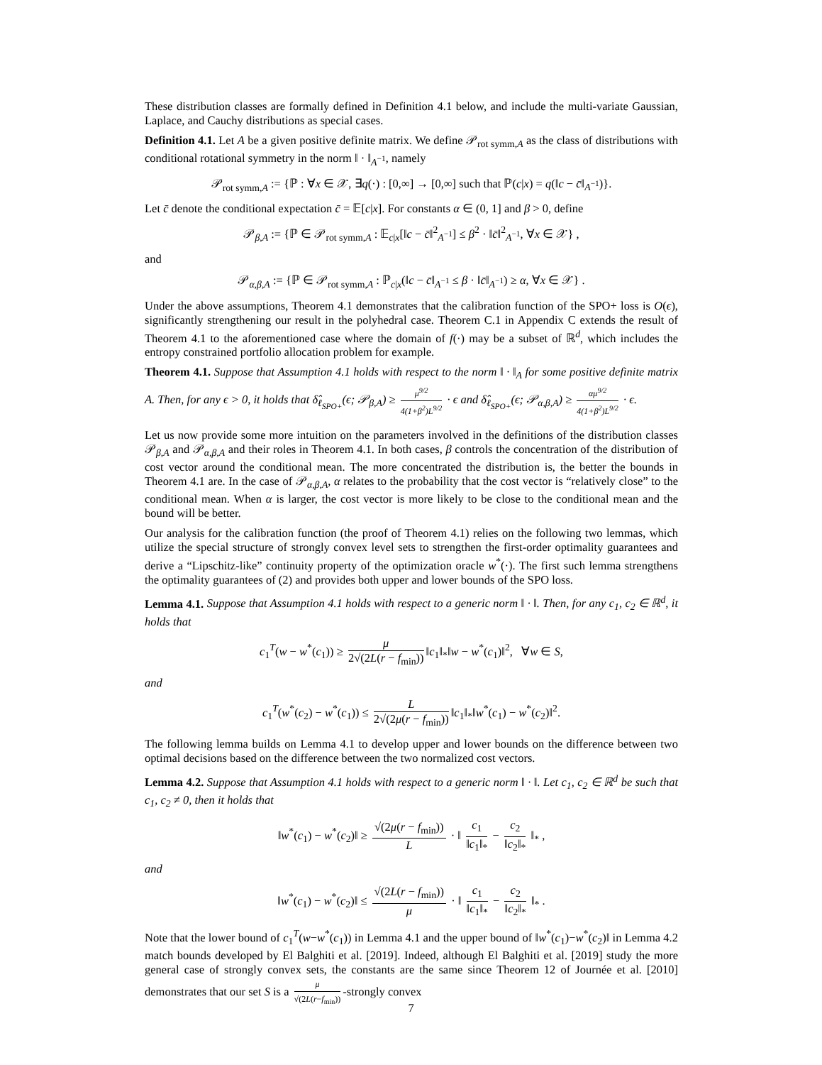These distribution classes are formally defined in Definition 4.1 below, and include the multi-variate Gaussian, Laplace, and Cauchy distributions as special cases.
Definition 4.1. Let A be a given positive definite matrix. We define 𝒫<sub>rot symm,A</sub> as the class of distributions with conditional rotational symmetry in the norm ‖ · ‖<sub>A<sup>−1</sup></sub>, namely
𝒫<sub>rot symm,A</sub> := {ℙ : ∀x ∈ 𝒳, ∃q(·) : [0,∞] → [0,∞] such that ℙ(c|x) = q(‖c − c̄‖<sub>A<sup>−1</sup></sub>)}.
Let c̄ denote the conditional expectation c̄ = 𝔼[c|x]. For constants α ∈ (0, 1] and β > 0, define
𝒫<sub>β,A</sub> := {ℙ ∈ 𝒫<sub>rot symm,A</sub> : 𝔼<sub>c|x</sub>[‖c − c̄‖<sup>2</sup><sub>A<sup>−1</sup></sub>] ≤ β<sup>2</sup> · ‖c̄‖<sup>2</sup><sub>A<sup>−1</sup></sub>, ∀x ∈ 𝒳} ,
and
𝒫<sub>α,β,A</sub> := {ℙ ∈ 𝒫<sub>rot symm,A</sub> : ℙ<sub>c|x</sub>(‖c − c̄‖<sub>A<sup>−1</sup></sub> ≤ β · ‖c̄‖<sub>A<sup>−1</sup></sub>) ≥ α, ∀x ∈ 𝒳} .
Under the above assumptions, Theorem 4.1 demonstrates that the calibration function of the SPO+ loss is O(ϵ), significantly strengthening our result in the polyhedral case. Theorem C.1 in Appendix C extends the result of Theorem 4.1 to the aforementioned case where the domain of f(·) may be a subset of ℝ<sup>d</sup>, which includes the entropy constrained portfolio allocation problem for example.
Theorem 4.1. Suppose that Assumption 4.1 holds with respect to the norm ‖ · ‖<sub>A</sub> for some positive definite matrix A. Then, for any ϵ > 0, it holds that δ̂<sub>ℓ<sub>SPO+</sub></sub>(ϵ; 𝒫<sub>β,A</sub>) ≥ μ<sup>9/2</sup> 4(1+β<sup>2</sup>)L<sup>9/2</sup> · ϵ and δ̂<sub>ℓ<sub>SPO+</sub></sub>(ϵ; 𝒫<sub>α,β,A</sub>) ≥ αμ<sup>9/2</sup> 4(1+β<sup>2</sup>)L<sup>9/2</sup> · ϵ.
Let us now provide some more intuition on the parameters involved in the definitions of the distribution classes 𝒫<sub>β,A</sub> and 𝒫<sub>α,β,A</sub> and their roles in Theorem 4.1. In both cases, β controls the concentration of the distribution of cost vector around the conditional mean. The more concentrated the distribution is, the better the bounds in Theorem 4.1 are. In the case of 𝒫<sub>α,β,A</sub>, α relates to the probability that the cost vector is “relatively close” to the conditional mean. When α is larger, the cost vector is more likely to be close to the conditional mean and the bound will be better.
Our analysis for the calibration function (the proof of Theorem 4.1) relies on the following two lemmas, which utilize the special structure of strongly convex level sets to strengthen the first-order optimality guarantees and derive a “Lipschitz-like” continuity property of the optimization oracle w<sup>*</sup>(·). The first such lemma strengthens the optimality guarantees of (2) and provides both upper and lower bounds of the SPO loss.
Lemma 4.1. Suppose that Assumption 4.1 holds with respect to a generic norm ‖ · ‖. Then, for any c<sub>1</sub>, c<sub>2</sub> ∈ ℝ<sup>d</sup>, it holds that
c<sub>1</sub><sup>T</sup>(w − w<sup>*</sup>(c<sub>1</sub>)) ≥ μ 2√(2L(r − f<sub>min</sub>)) ‖c<sub>1</sub>‖<sub>*</sub>‖w − w<sup>*</sup>(c<sub>1</sub>)‖<sup>2</sup>, ∀w ∈ S,
and
c<sub>1</sub><sup>T</sup>(w<sup>*</sup>(c<sub>2</sub>) − w<sup>*</sup>(c<sub>1</sub>)) ≤ L 2√(2μ(r − f<sub>min</sub>)) ‖c<sub>1</sub>‖<sub>*</sub>‖w<sup>*</sup>(c<sub>1</sub>) − w<sup>*</sup>(c<sub>2</sub>)‖<sup>2</sup>.
The following lemma builds on Lemma 4.1 to develop upper and lower bounds on the difference between two optimal decisions based on the difference between the two normalized cost vectors.
Lemma 4.2. Suppose that Assumption 4.1 holds with respect to a generic norm ‖ · ‖. Let c<sub>1</sub>, c<sub>2</sub> ∈ ℝ<sup>d</sup> be such that c<sub>1</sub>, c<sub>2</sub> ≠ 0, then it holds that
‖w<sup>*</sup>(c<sub>1</sub>) − w<sup>*</sup>(c<sub>2</sub>)‖ ≥ √(2μ(r − f<sub>min</sub>)) L · ‖ c<sub>1</sub> ‖c<sub>1</sub>‖<sub>*</sub> − c<sub>2</sub> ‖c<sub>2</sub>‖<sub>*</sub> ‖<sub>*</sub> ,
and
‖w<sup>*</sup>(c<sub>1</sub>) − w<sup>*</sup>(c<sub>2</sub>)‖ ≤ √(2L(r − f<sub>min</sub>)) μ · ‖ c<sub>1</sub> ‖c<sub>1</sub>‖<sub>*</sub> − c<sub>2</sub> ‖c<sub>2</sub>‖<sub>*</sub> ‖<sub>*</sub> .
Note that the lower bound of c<sub>1</sub><sup>T</sup>(w−w<sup>*</sup>(c<sub>1</sub>)) in Lemma 4.1 and the upper bound of ‖w<sup>*</sup>(c<sub>1</sub>)−w<sup>*</sup>(c<sub>2</sub>)‖ in Lemma 4.2 match bounds developed by El Balghiti et al. [2019]. Indeed, although El Balghiti et al. [2019] study the more general case of strongly convex sets, the constants are the same since Theorem 12 of Journée et al. [2010] demonstrates that our set S is a μ √(2L(r−f<sub>min</sub>)) -strongly convex
7